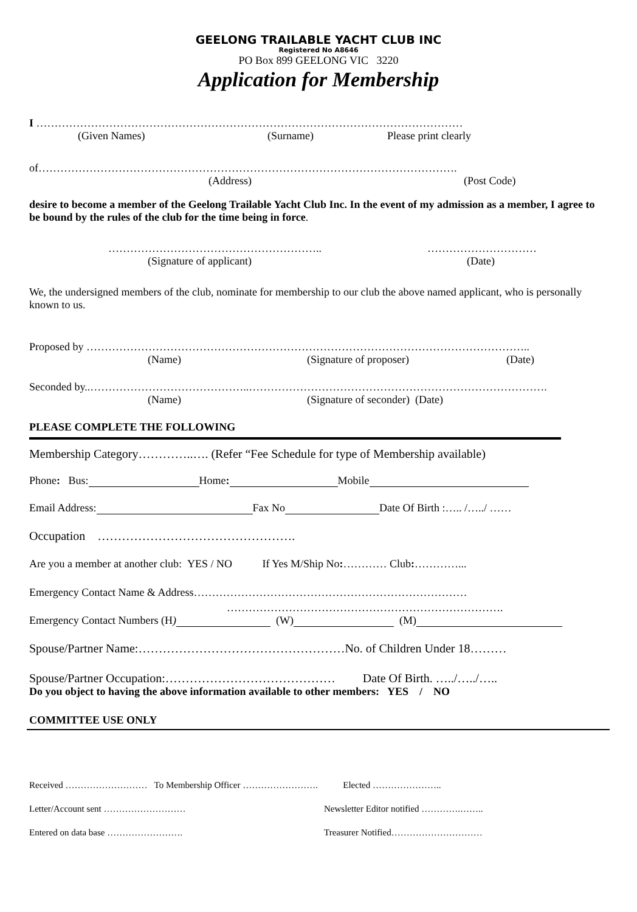GEELONG TRAILABLE YACHT CLUB INC
Registered No A8646
PO Box 899 GEELONG VIC 3220
Application for Membership
I ………………………………………………………………………………………………………
(Given Names) (Surname) Please print clearly
of…………………………………………………………………………………………………….
(Address) (Post Code)
desire to become a member of the Geelong Trailable Yacht Club Inc. In the event of my admission as a member, I agree to be bound by the rules of the club for the time being in force.
………………………………………………….. …………………………
(Signature of applicant) (Date)
We, the undersigned members of the club, nominate for membership to our club the above named applicant, who is personally known to us.
Proposed by …………………………………………………………………………………………………………..
(Name) (Signature of proposer) (Date)
Seconded by..……………………………………..……………………………………………………………………….
(Name) (Signature of seconder) (Date)
PLEASE COMPLETE THE FOLLOWING
Membership Category…………..…. (Refer “Fee Schedule for type of Membership available)
Phone: Bus: Home: Mobile
Email Address: Fax No Date Of Birth :….. /…../ ……
Occupation ………………………………………….
Are you a member at another club: YES / NO If Yes M/Ship No:………… Club:…………...
Emergency Contact Name & Address…………………………………………………………………
………………………………………………………………….
Emergency Contact Numbers (H) (W) (M)
Spouse/Partner Name:……………………………………………No. of Children Under 18………
Spouse/Partner Occupation:…………………………………… Date Of Birth. …../…../…..
Do you object to having the above information available to other members: YES / NO
COMMITTEE USE ONLY
Received ……………………… To Membership Officer ……………………. Elected …………………..
Letter/Account sent ……………………… Newsletter Editor notified ………….……..
Entered on data base ……………………. Treasurer Notified…………………………